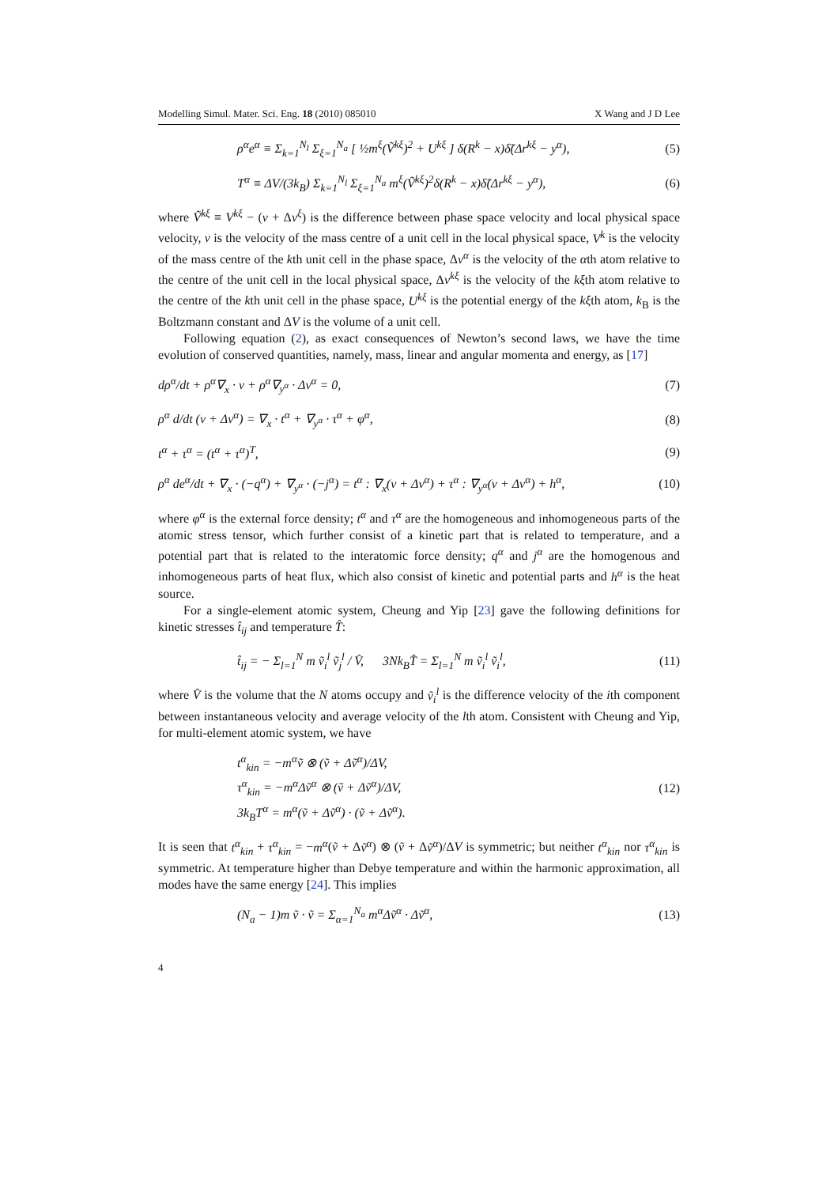Modelling Simul. Mater. Sci. Eng. 18 (2010) 085010 X Wang and J D Lee
ρ<sup>α</sup>e<sup>α</sup> ≡ Σ<sub>k=1</sub><sup>N<sub>l</sub></sup> Σ<sub>ξ=1</sub><sup>N<sub>a</sub></sup> [ ½m<sup>ξ</sup>(Ṽ<sup>kξ</sup>)<sup>2</sup> + U<sup>kξ</sup> ] δ(R<sup>k</sup> − x)δ̃(Δr<sup>kξ</sup> − y<sup>α</sup>), (5)
T<sup>α</sup> ≡ ΔV/(3k<sub>B</sub>) Σ<sub>k=1</sub><sup>N<sub>l</sub></sup> Σ<sub>ξ=1</sub><sup>N<sub>a</sub></sup> m<sup>ξ</sup>(Ṽ<sup>kξ</sup>)<sup>2</sup>δ(R<sup>k</sup> − x)δ̃(Δr<sup>kξ</sup> − y<sup>α</sup>), (6)
where Ṽ<sup>kξ</sup> ≡ V<sup>kξ</sup> − (v + Δv<sup>ξ</sup>) is the difference between phase space velocity and local physical space velocity, v is the velocity of the mass centre of a unit cell in the local physical space, V<sup>k</sup> is the velocity of the mass centre of the kth unit cell in the phase space, Δv<sup>α</sup> is the velocity of the αth atom relative to the centre of the unit cell in the local physical space, Δv<sup>kξ</sup> is the velocity of the kξth atom relative to the centre of the kth unit cell in the phase space, U<sup>kξ</sup> is the potential energy of the kξth atom, k<sub>B</sub> is the Boltzmann constant and ΔV is the volume of a unit cell.
Following equation (2), as exact consequences of Newton’s second laws, we have the time evolution of conserved quantities, namely, mass, linear and angular momenta and energy, as [17]
dρ<sup>α</sup>/dt + ρ<sup>α</sup>∇<sub>x</sub> · v + ρ<sup>α</sup>∇<sub>y<sup>α</sup></sub> · Δv<sup>α</sup> = 0, (7)
ρ<sup>α</sup> d/dt (v + Δv<sup>α</sup>) = ∇<sub>x</sub> · t<sup>α</sup> + ∇<sub>y<sup>α</sup></sub> · τ<sup>α</sup> + φ<sup>α</sup>, (8)
t<sup>α</sup> + τ<sup>α</sup> = (t<sup>α</sup> + τ<sup>α</sup>)<sup>T</sup>, (9)
ρ<sup>α</sup> de<sup>α</sup>/dt + ∇<sub>x</sub> · (−q<sup>α</sup>) + ∇<sub>y<sup>α</sup></sub> · (−j<sup>α</sup>) = t<sup>α</sup> : ∇<sub>x</sub>(v + Δv<sup>α</sup>) + τ<sup>α</sup> : ∇<sub>y<sup>α</sup></sub>(v + Δv<sup>α</sup>) + h<sup>α</sup>, (10)
where φ<sup>α</sup> is the external force density; t<sup>α</sup> and τ<sup>α</sup> are the homogeneous and inhomogeneous parts of the atomic stress tensor, which further consist of a kinetic part that is related to temperature, and a potential part that is related to the interatomic force density; q<sup>α</sup> and j<sup>α</sup> are the homogenous and inhomogeneous parts of heat flux, which also consist of kinetic and potential parts and h<sup>α</sup> is the heat source.
For a single-element atomic system, Cheung and Yip [23] gave the following definitions for kinetic stresses t̂<sub>ij</sub> and temperature T̂:
t̂<sub>ij</sub> = − Σ<sub>l=1</sub><sup>N</sup> m ṽ<sub>i</sub><sup>l</sup> ṽ<sub>j</sub><sup>l</sup> / V̂, 3Nk<sub>B</sub>T̂ = Σ<sub>l=1</sub><sup>N</sup> m ṽ<sub>i</sub><sup>l</sup> ṽ<sub>i</sub><sup>l</sup>, (11)
where V̂ is the volume that the N atoms occupy and ṽ<sub>i</sub><sup>l</sup> is the difference velocity of the ith component between instantaneous velocity and average velocity of the lth atom. Consistent with Cheung and Yip, for multi-element atomic system, we have
t<sup>α</sup><sub>kin</sub> = −m<sup>α</sup>ṽ ⊗ (ṽ + Δṽ<sup>α</sup>)/ΔV,
τ<sup>α</sup><sub>kin</sub> = −m<sup>α</sup>Δṽ<sup>α</sup> ⊗ (ṽ + Δṽ<sup>α</sup>)/ΔV,
3k<sub>B</sub>T<sup>α</sup> = m<sup>α</sup>(ṽ + Δṽ<sup>α</sup>) · (ṽ + Δṽ<sup>α</sup>). (12)
It is seen that t<sup>α</sup><sub>kin</sub> + τ<sup>α</sup><sub>kin</sub> = −m<sup>α</sup>(ṽ + Δṽ<sup>α</sup>) ⊗ (ṽ + Δṽ<sup>α</sup>)/ΔV is symmetric; but neither t<sup>α</sup><sub>kin</sub> nor τ<sup>α</sup><sub>kin</sub> is symmetric. At temperature higher than Debye temperature and within the harmonic approximation, all modes have the same energy [24]. This implies
(N<sub>a</sub> − 1)m ṽ · ṽ = Σ<sub>α=1</sub><sup>N<sub>a</sub></sup> m<sup>α</sup>Δṽ<sup>α</sup> · Δṽ<sup>α</sup>, (13)
4